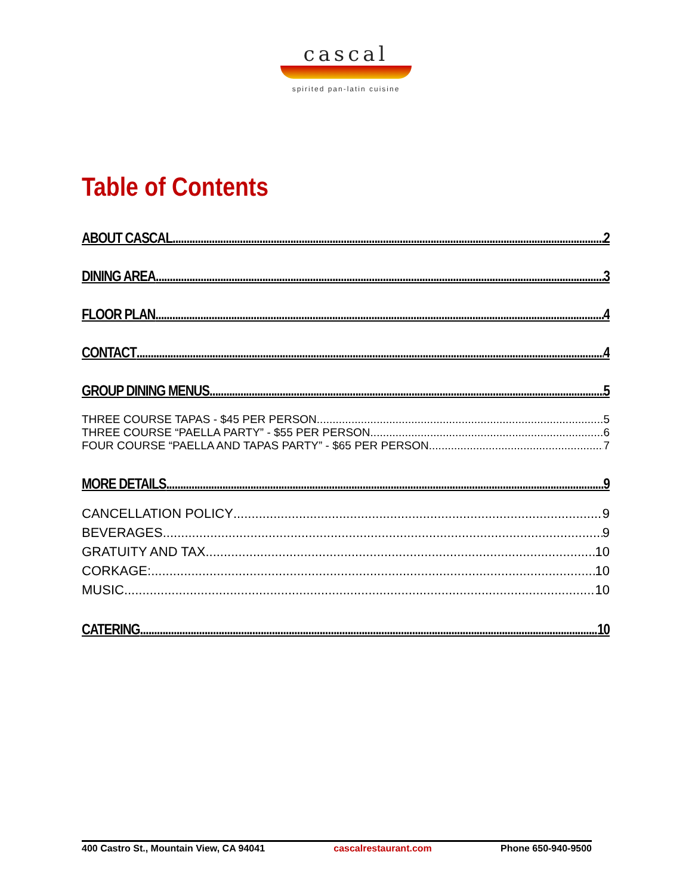cascal
spirited pan-latin cuisine
Table of Contents
ABOUT CASCAL 2
DINING AREA 3
FLOOR PLAN 4
CONTACT 4
GROUP DINING MENUS 5
THREE COURSE TAPAS - $45 PER PERSON 5
THREE COURSE “PAELLA PARTY” - $55 PER PERSON 6
FOUR COURSE “PAELLA AND TAPAS PARTY” - $65 PER PERSON 7
MORE DETAILS 9
CANCELLATION POLICY 9
BEVERAGES 9
GRATUITY AND TAX 10
CORKAGE: 10
MUSIC 10
CATERING 10
400 Castro St., Mountain View, CA 94041 cascalrestaurant.com Phone 650-940-9500